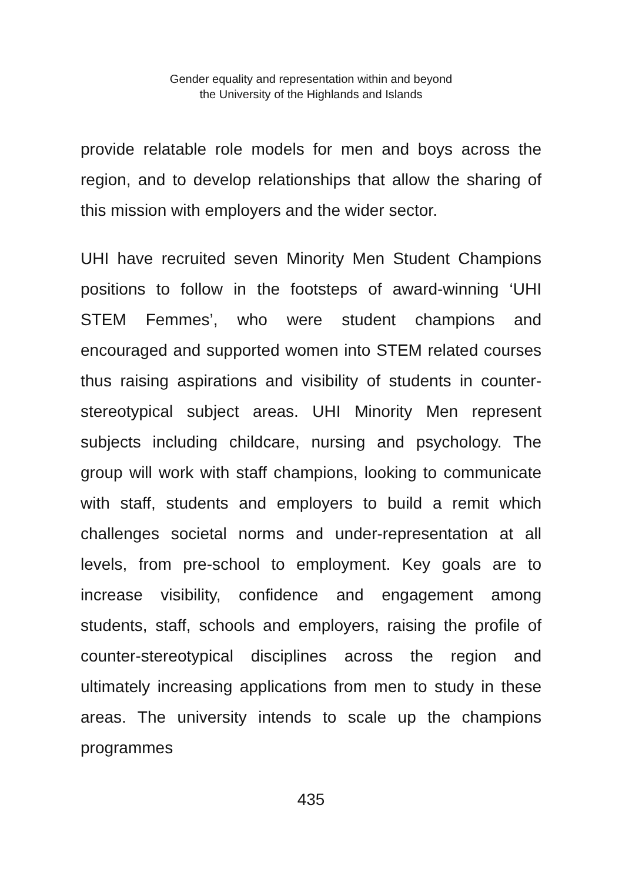Gender equality and representation within and beyond
the University of the Highlands and Islands
provide relatable role models for men and boys across the region, and to develop relationships that allow the sharing of this mission with employers and the wider sector.
UHI have recruited seven Minority Men Student Champions positions to follow in the footsteps of award-winning ‘UHI STEM Femmes’, who were student champions and encouraged and supported women into STEM related courses thus raising aspirations and visibility of students in counter-stereotypical subject areas. UHI Minority Men represent subjects including childcare, nursing and psychology. The group will work with staff champions, looking to communicate with staff, students and employers to build a remit which challenges societal norms and under-representation at all levels, from pre-school to employment. Key goals are to increase visibility, confidence and engagement among students, staff, schools and employers, raising the profile of counter-stereotypical disciplines across the region and ultimately increasing applications from men to study in these areas. The university intends to scale up the champions programmes
435